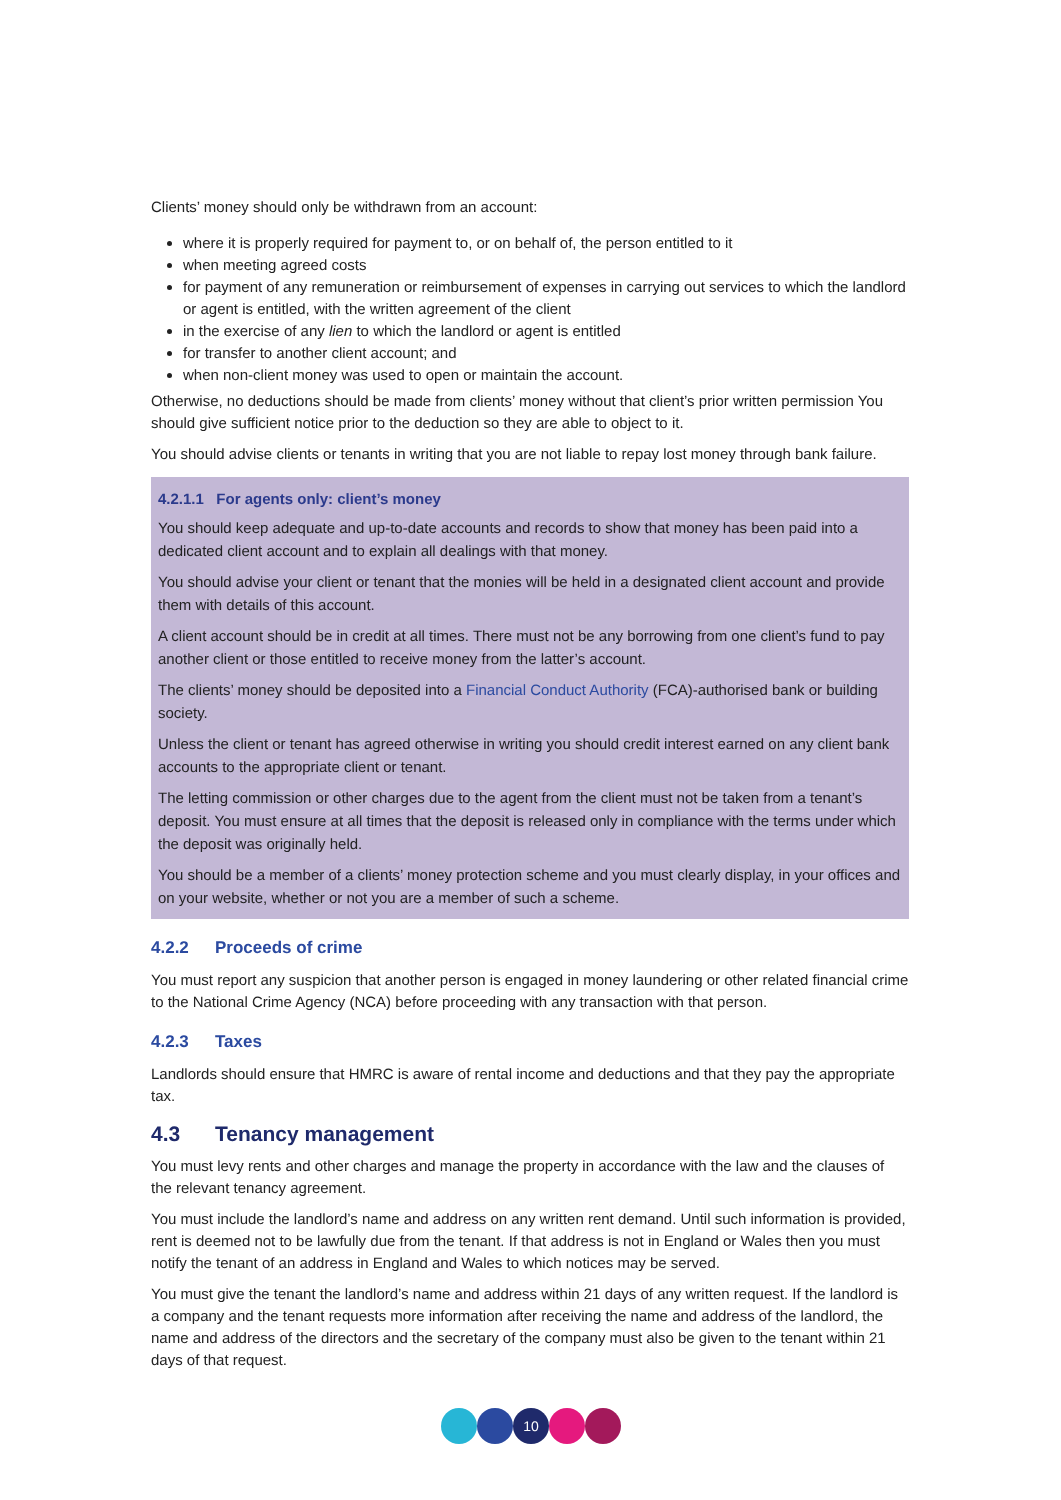Clients’ money should only be withdrawn from an account:
where it is properly required for payment to, or on behalf of, the person entitled to it
when meeting agreed costs
for payment of any remuneration or reimbursement of expenses in carrying out services to which the landlord or agent is entitled, with the written agreement of the client
in the exercise of any lien to which the landlord or agent is entitled
for transfer to another client account; and
when non-client money was used to open or maintain the account.
Otherwise, no deductions should be made from clients’ money without that client’s prior written permission You should give sufficient notice prior to the deduction so they are able to object to it.
You should advise clients or tenants in writing that you are not liable to repay lost money through bank failure.
4.2.1.1 For agents only: client’s money
You should keep adequate and up-to-date accounts and records to show that money has been paid into a dedicated client account and to explain all dealings with that money.
You should advise your client or tenant that the monies will be held in a designated client account and provide them with details of this account.
A client account should be in credit at all times. There must not be any borrowing from one client’s fund to pay another client or those entitled to receive money from the latter’s account.
The clients’ money should be deposited into a Financial Conduct Authority (FCA)-authorised bank or building society.
Unless the client or tenant has agreed otherwise in writing you should credit interest earned on any client bank accounts to the appropriate client or tenant.
The letting commission or other charges due to the agent from the client must not be taken from a tenant’s deposit. You must ensure at all times that the deposit is released only in compliance with the terms under which the deposit was originally held.
You should be a member of a clients’ money protection scheme and you must clearly display, in your offices and on your website, whether or not you are a member of such a scheme.
4.2.2 Proceeds of crime
You must report any suspicion that another person is engaged in money laundering or other related financial crime to the National Crime Agency (NCA) before proceeding with any transaction with that person.
4.2.3 Taxes
Landlords should ensure that HMRC is aware of rental income and deductions and that they pay the appropriate tax.
4.3 Tenancy management
You must levy rents and other charges and manage the property in accordance with the law and the clauses of the relevant tenancy agreement.
You must include the landlord’s name and address on any written rent demand. Until such information is provided, rent is deemed not to be lawfully due from the tenant. If that address is not in England or Wales then you must notify the tenant of an address in England and Wales to which notices may be served.
You must give the tenant the landlord’s name and address within 21 days of any written request. If the landlord is a company and the tenant requests more information after receiving the name and address of the landlord, the name and address of the directors and the secretary of the company must also be given to the tenant within 21 days of that request.
10